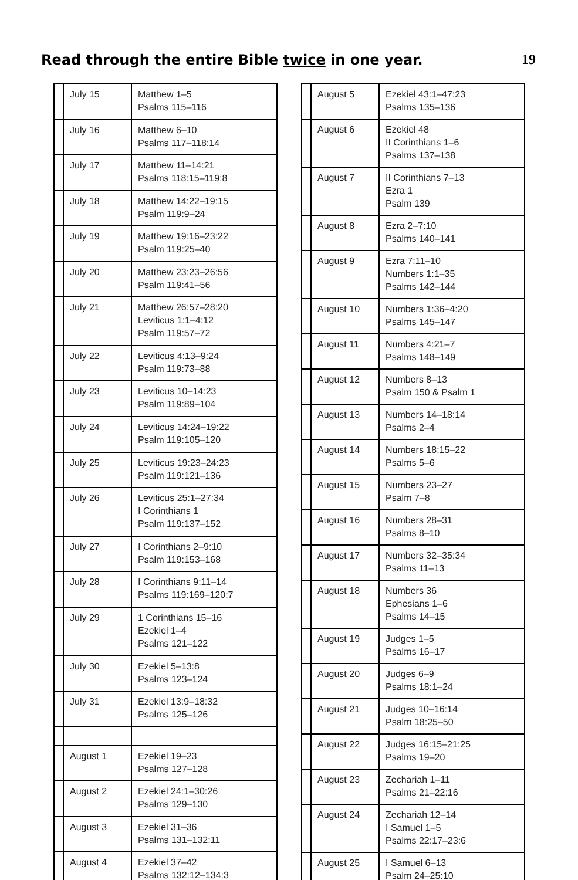Read through the entire Bible twice in one year.
19
| | July 15 | Matthew 1–5 Psalms 115–116 |
| | July 16 | Matthew 6–10 Psalms 117–118:14 |
| | July 17 | Matthew 11–14:21 Psalms 118:15–119:8 |
| | July 18 | Matthew 14:22–19:15 Psalm 119:9–24 |
| | July 19 | Matthew 19:16–23:22 Psalm 119:25–40 |
| | July 20 | Matthew 23:23–26:56 Psalm 119:41–56 |
| | July 21 | Matthew 26:57–28:20 Leviticus 1:1–4:12 Psalm 119:57–72 |
| | July 22 | Leviticus 4:13–9:24 Psalm 119:73–88 |
| | July 23 | Leviticus 10–14:23 Psalm 119:89–104 |
| | July 24 | Leviticus 14:24–19:22 Psalm 119:105–120 |
| | July 25 | Leviticus 19:23–24:23 Psalm 119:121–136 |
| | July 26 | Leviticus 25:1–27:34 I Corinthians 1 Psalm 119:137–152 |
| | July 27 | I Corinthians 2–9:10 Psalm 119:153–168 |
| | July 28 | I Corinthians 9:11–14 Psalms 119:169–120:7 |
| | July 29 | 1 Corinthians 15–16 Ezekiel 1–4 Psalms 121–122 |
| | July 30 | Ezekiel 5–13:8 Psalms 123–124 |
| | July 31 | Ezekiel 13:9–18:32 Psalms 125–126 |
| | August 1 | Ezekiel 19–23 Psalms 127–128 |
| | August 2 | Ezekiel 24:1–30:26 Psalms 129–130 |
| | August 3 | Ezekiel 31–36 Psalms 131–132:11 |
| | August 4 | Ezekiel 37–42 Psalms 132:12–134:3 |
| | August 5 | Ezekiel 43:1–47:23 Psalms 135–136 |
| | August 6 | Ezekiel 48 II Corinthians 1–6 Psalms 137–138 |
| | August 7 | II Corinthians 7–13 Ezra 1 Psalm 139 |
| | August 8 | Ezra 2–7:10 Psalms 140–141 |
| | August 9 | Ezra 7:11–10 Numbers 1:1–35 Psalms 142–144 |
| | August 10 | Numbers 1:36–4:20 Psalms 145–147 |
| | August 11 | Numbers 4:21–7 Psalms 148–149 |
| | August 12 | Numbers 8–13 Psalm 150 & Psalm 1 |
| | August 13 | Numbers 14–18:14 Psalms 2–4 |
| | August 14 | Numbers 18:15–22 Psalms 5–6 |
| | August 15 | Numbers 23–27 Psalm 7–8 |
| | August 16 | Numbers 28–31 Psalms 8–10 |
| | August 17 | Numbers 32–35:34 Psalms 11–13 |
| | August 18 | Numbers 36 Ephesians 1–6 Psalms 14–15 |
| | August 19 | Judges 1–5 Psalms 16–17 |
| | August 20 | Judges 6–9 Psalms 18:1–24 |
| | August 21 | Judges 10–16:14 Psalm 18:25–50 |
| | August 22 | Judges 16:15–21:25 Psalms 19–20 |
| | August 23 | Zechariah 1–11 Psalms 21–22:16 |
| | August 24 | Zechariah 12–14 I Samuel 1–5 Psalms 22:17–23:6 |
| | August 25 | I Samuel 6–13 Psalm 24–25:10 |